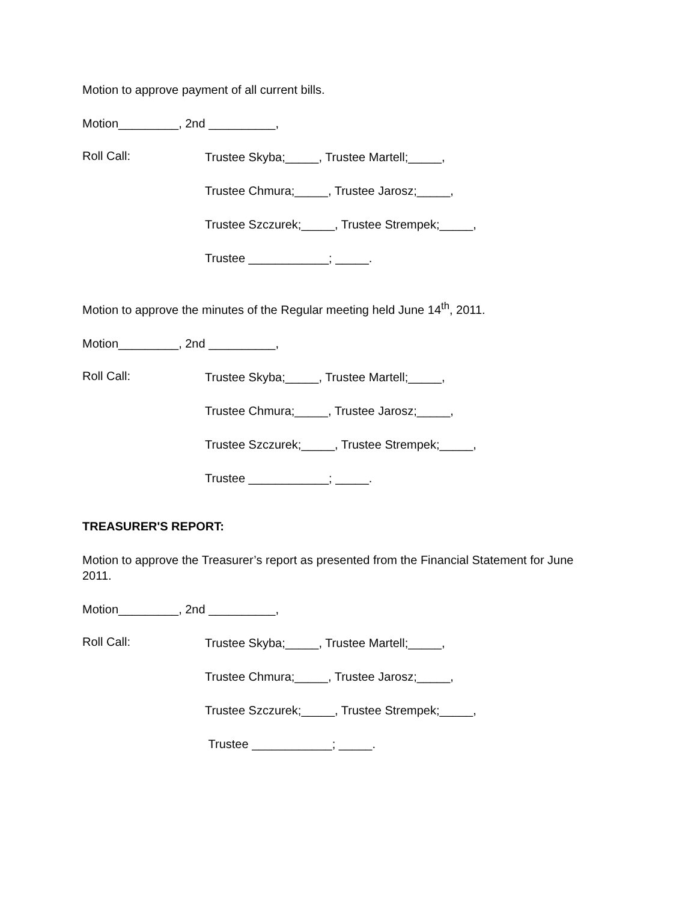Motion to approve payment of all current bills.
Motion_________, 2nd __________,
Roll Call:
Trustee Skyba;_____, Trustee Martell;_____,
Trustee Chmura;_____, Trustee Jarosz;_____,
Trustee Szczurek;_____, Trustee Strempek;_____,
Trustee ____________; _____.
Motion to approve the minutes of the Regular meeting held June 14<sup>th</sup>, 2011.
Motion_________, 2nd __________,
Roll Call:
Trustee Skyba;_____, Trustee Martell;_____,
Trustee Chmura;_____, Trustee Jarosz;_____,
Trustee Szczurek;_____, Trustee Strempek;_____,
Trustee ____________; _____.
TREASURER'S REPORT:
Motion to approve the Treasurer’s report as presented from the Financial Statement for June 2011.
Motion_________, 2nd __________,
Roll Call:
Trustee Skyba;_____, Trustee Martell;_____,
Trustee Chmura;_____, Trustee Jarosz;_____,
Trustee Szczurek;_____, Trustee Strempek;_____,
Trustee ____________; _____.